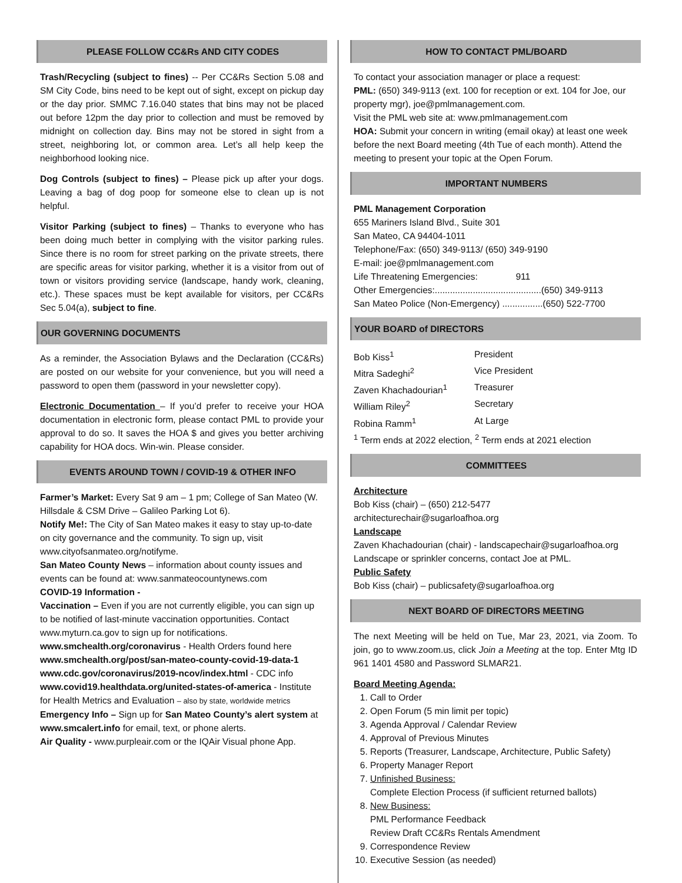PLEASE FOLLOW CC&Rs AND CITY CODES
Trash/Recycling (subject to fines) -- Per CC&Rs Section 5.08 and SM City Code, bins need to be kept out of sight, except on pickup day or the day prior. SMMC 7.16.040 states that bins may not be placed out before 12pm the day prior to collection and must be removed by midnight on collection day. Bins may not be stored in sight from a street, neighboring lot, or common area. Let’s all help keep the neighborhood looking nice.
Dog Controls (subject to fines) – Please pick up after your dogs. Leaving a bag of dog poop for someone else to clean up is not helpful.
Visitor Parking (subject to fines) – Thanks to everyone who has been doing much better in complying with the visitor parking rules. Since there is no room for street parking on the private streets, there are specific areas for visitor parking, whether it is a visitor from out of town or visitors providing service (landscape, handy work, cleaning, etc.). These spaces must be kept available for visitors, per CC&Rs Sec 5.04(a), subject to fine.
OUR GOVERNING DOCUMENTS
As a reminder, the Association Bylaws and the Declaration (CC&Rs) are posted on our website for your convenience, but you will need a password to open them (password in your newsletter copy).
Electronic Documentation – If you’d prefer to receive your HOA documentation in electronic form, please contact PML to provide your approval to do so. It saves the HOA $ and gives you better archiving capability for HOA docs. Win-win. Please consider.
EVENTS AROUND TOWN / COVID-19 & OTHER INFO
Farmer’s Market: Every Sat 9 am – 1 pm; College of San Mateo (W. Hillsdale & CSM Drive – Galileo Parking Lot 6).
Notify Me!: The City of San Mateo makes it easy to stay up-to-date on city governance and the community. To sign up, visit www.cityofsanmateo.org/notifyme.
San Mateo County News – information about county issues and events can be found at: www.sanmateocountynews.com
COVID-19 Information -
Vaccination – Even if you are not currently eligible, you can sign up to be notified of last-minute vaccination opportunities. Contact www.myturn.ca.gov to sign up for notifications.
www.smchealth.org/coronavirus - Health Orders found here
www.smchealth.org/post/san-mateo-county-covid-19-data-1
www.cdc.gov/coronavirus/2019-ncov/index.html - CDC info
www.covid19.healthdata.org/united-states-of-america - Institute for Health Metrics and Evaluation – also by state, worldwide metrics
Emergency Info – Sign up for San Mateo County’s alert system at www.smcalert.info for email, text, or phone alerts.
Air Quality - www.purpleair.com or the IQAir Visual phone App.
HOW TO CONTACT PML/BOARD
To contact your association manager or place a request:
PML: (650) 349-9113 (ext. 100 for reception or ext. 104 for Joe, our property mgr), joe@pmlmanagement.com.
Visit the PML web site at: www.pmlmanagement.com
HOA: Submit your concern in writing (email okay) at least one week before the next Board meeting (4th Tue of each month). Attend the meeting to present your topic at the Open Forum.
IMPORTANT NUMBERS
PML Management Corporation
655 Mariners Island Blvd., Suite 301
San Mateo, CA 94404-1011
Telephone/Fax: (650) 349-9113/ (650) 349-9190
E-mail: joe@pmlmanagement.com
Life Threatening Emergencies: 911
Other Emergencies:..........................................(650) 349-9113
San Mateo Police (Non-Emergency) ................(650) 522-7700
YOUR BOARD of DIRECTORS
Bob Kiss<sup>1</sup> President
Mitra Sadeghi<sup>2</sup> Vice President
Zaven Khachadourian<sup>1</sup> Treasurer
William Riley<sup>2</sup> Secretary
Robina Ramm<sup>1</sup> At Large
<sup>1</sup> Term ends at 2022 election, <sup>2</sup> Term ends at 2021 election
COMMITTEES
Architecture
Bob Kiss (chair) – (650) 212-5477
architecturechair@sugarloafhoa.org
Landscape
Zaven Khachadourian (chair) - landscapechair@sugarloafhoa.org
Landscape or sprinkler concerns, contact Joe at PML.
Public Safety
Bob Kiss (chair) – publicsafety@sugarloafhoa.org
NEXT BOARD OF DIRECTORS MEETING
The next Meeting will be held on Tue, Mar 23, 2021, via Zoom. To join, go to www.zoom.us, click Join a Meeting at the top. Enter Mtg ID 961 1401 4580 and Password SLMAR21.
Board Meeting Agenda:
1. Call to Order
2. Open Forum (5 min limit per topic)
3. Agenda Approval / Calendar Review
4. Approval of Previous Minutes
5. Reports (Treasurer, Landscape, Architecture, Public Safety)
6. Property Manager Report
7. Unfinished Business:
Complete Election Process (if sufficient returned ballots)
8. New Business:
PML Performance Feedback
Review Draft CC&Rs Rentals Amendment
9. Correspondence Review
10. Executive Session (as needed)